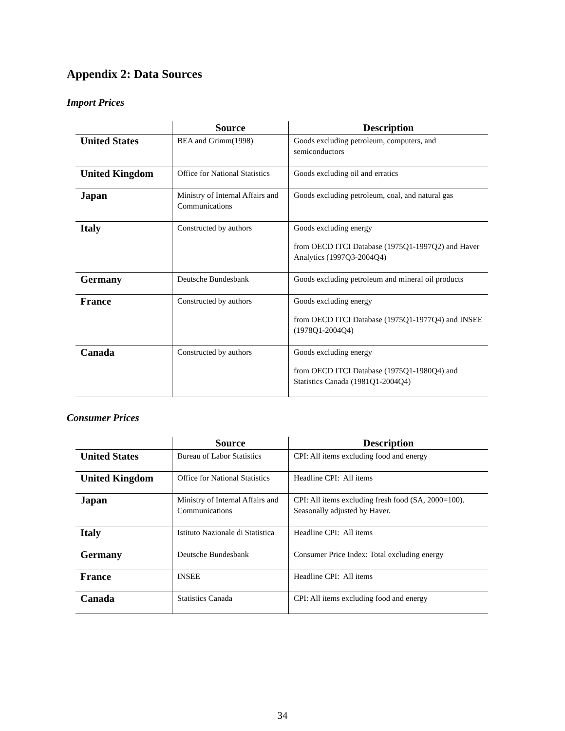Appendix 2: Data Sources
Import Prices
| | Source | Description |
| --- | --- | --- |
| United States | BEA and Grimm(1998) | Goods excluding petroleum, computers, and semiconductors |
| United Kingdom | Office for National Statistics | Goods excluding oil and erratics |
| Japan | Ministry of Internal Affairs and Communications | Goods excluding petroleum, coal, and natural gas |
| Italy | Constructed by authors | Goods excluding energy from OECD ITCI Database (1975Q1-1997Q2) and Haver Analytics (1997Q3-2004Q4) |
| Germany | Deutsche Bundesbank | Goods excluding petroleum and mineral oil products |
| France | Constructed by authors | Goods excluding energy from OECD ITCI Database (1975Q1-1977Q4) and INSEE (1978Q1-2004Q4) |
| Canada | Constructed by authors | Goods excluding energy from OECD ITCI Database (1975Q1-1980Q4) and Statistics Canada (1981Q1-2004Q4) |
Consumer Prices
| | Source | Description |
| --- | --- | --- |
| United States | Bureau of Labor Statistics | CPI: All items excluding food and energy |
| United Kingdom | Office for National Statistics | Headline CPI: All items |
| Japan | Ministry of Internal Affairs and Communications | CPI: All items excluding fresh food (SA, 2000=100). Seasonally adjusted by Haver. |
| Italy | Istituto Nazionale di Statistica | Headline CPI: All items |
| Germany | Deutsche Bundesbank | Consumer Price Index: Total excluding energy |
| France | INSEE | Headline CPI: All items |
| Canada | Statistics Canada | CPI: All items excluding food and energy |
34